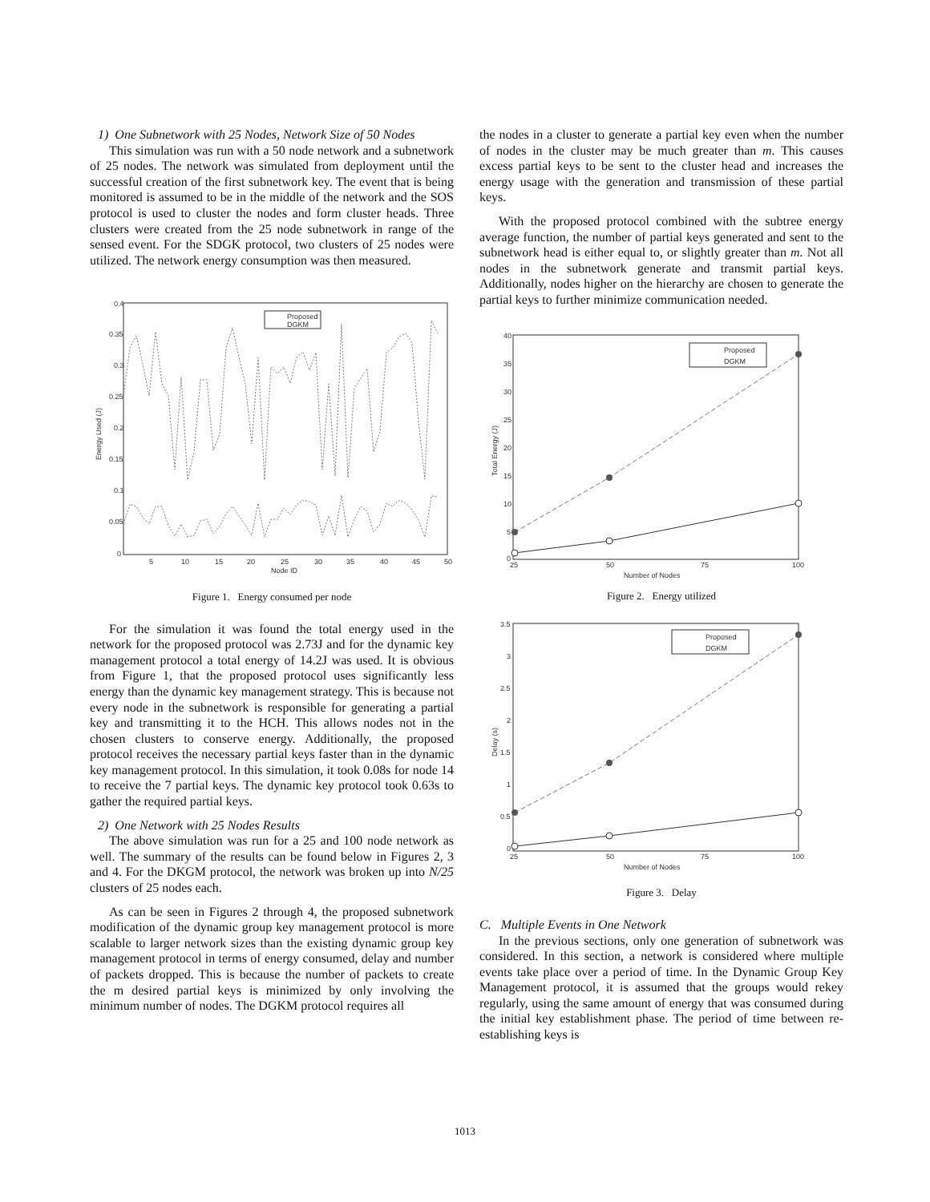1) One Subnetwork with 25 Nodes, Network Size of 50 Nodes
This simulation was run with a 50 node network and a subnetwork of 25 nodes. The network was simulated from deployment until the successful creation of the first subnetwork key. The event that is being monitored is assumed to be in the middle of the network and the SOS protocol is used to cluster the nodes and form cluster heads. Three clusters were created from the 25 node subnetwork in range of the sensed event. For the SDGK protocol, two clusters of 25 nodes were utilized. The network energy consumption was then measured.
0.4
0.35
0.3
0.25
0.2
0.15
0.1
0.05
0
5
10
15
20
25
30
35
40
45
50
Node ID
Energy Used (J)
Proposed
DGKM
Figure 1. Energy consumed per node
For the simulation it was found the total energy used in the network for the proposed protocol was 2.73J and for the dynamic key management protocol a total energy of 14.2J was used. It is obvious from Figure 1, that the proposed protocol uses significantly less energy than the dynamic key management strategy. This is because not every node in the subnetwork is responsible for generating a partial key and transmitting it to the HCH. This allows nodes not in the chosen clusters to conserve energy. Additionally, the proposed protocol receives the necessary partial keys faster than in the dynamic key management protocol. In this simulation, it took 0.08s for node 14 to receive the 7 partial keys. The dynamic key protocol took 0.63s to gather the required partial keys.
2) One Network with 25 Nodes Results
The above simulation was run for a 25 and 100 node network as well. The summary of the results can be found below in Figures 2, 3 and 4. For the DKGM protocol, the network was broken up into N/25 clusters of 25 nodes each.
As can be seen in Figures 2 through 4, the proposed subnetwork modification of the dynamic group key management protocol is more scalable to larger network sizes than the existing dynamic group key management protocol in terms of energy consumed, delay and number of packets dropped. This is because the number of packets to create the m desired partial keys is minimized by only involving the minimum number of nodes. The DGKM protocol requires all
the nodes in a cluster to generate a partial key even when the number of nodes in the cluster may be much greater than m. This causes excess partial keys to be sent to the cluster head and increases the energy usage with the generation and transmission of these partial keys.
With the proposed protocol combined with the subtree energy average function, the number of partial keys generated and sent to the subnetwork head is either equal to, or slightly greater than m. Not all nodes in the subnetwork generate and transmit partial keys. Additionally, nodes higher on the hierarchy are chosen to generate the partial keys to further minimize communication needed.
40
35
30
25
20
15
10
5
0
25
50
75
100
Number of Nodes
Total Energy (J)
Proposed
DGKM
Figure 2. Energy utilized
3.5
3
2.5
2
1.5
1
0.5
0
25
50
75
100
Number of Nodes
Delay (s)
Proposed
DGKM
Figure 3. Delay
C. Multiple Events in One Network
In the previous sections, only one generation of subnetwork was considered. In this section, a network is considered where multiple events take place over a period of time. In the Dynamic Group Key Management protocol, it is assumed that the groups would rekey regularly, using the same amount of energy that was consumed during the initial key establishment phase. The period of time between re-establishing keys is
1013